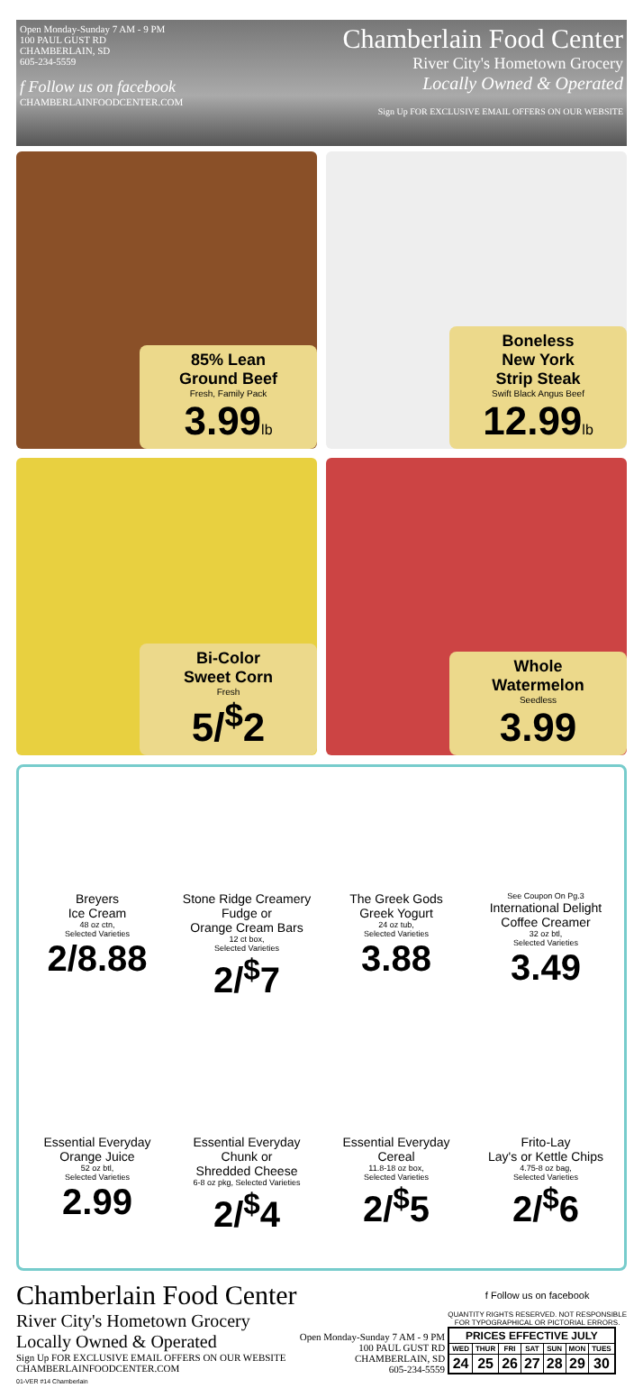Open Monday-Sunday 7 AM - 9 PM
100 PAUL GUST RD
CHAMBERLAIN, SD
605-234-5559
f Follow us on facebook
CHAMBERLAINFOODCENTER.COM
Chamberlain Food Center
River City's Hometown Grocery
Locally Owned & Operated
Sign Up FOR EXCLUSIVE EMAIL OFFERS ON OUR WEBSITE
85% Lean
Ground Beef
Fresh, Family Pack
3.99lb
Boneless
New York
Strip Steak
Swift Black Angus Beef
12.99lb
Bi-Color
Sweet Corn
Fresh
5/<sup>$</sup>2
Whole
Watermelon
Seedless
3.99
Breyers
Ice Cream
48 oz ctn,
Selected Varieties
2/8.88
Stone Ridge Creamery
Fudge or
Orange Cream Bars
12 ct box,
Selected Varieties
2/<sup>$</sup>7
The Greek Gods
Greek Yogurt
24 oz tub,
Selected Varieties
3.88
See Coupon On Pg.3
International Delight
Coffee Creamer
32 oz btl,
Selected Varieties
3.49
Essential Everyday
Orange Juice
52 oz btl,
Selected Varieties
2.99
Essential Everyday
Chunk or
Shredded Cheese
6-8 oz pkg, Selected Varieties
2/<sup>$</sup>4
Essential Everyday
Cereal
11.8-18 oz box,
Selected Varieties
2/<sup>$</sup>5
Frito-Lay
Lay's or Kettle Chips
4.75-8 oz bag,
Selected Varieties
2/<sup>$</sup>6
Chamberlain Food Center
River City's Hometown Grocery
Locally Owned & Operated
Sign Up FOR EXCLUSIVE EMAIL OFFERS ON OUR WEBSITE
CHAMBERLAINFOODCENTER.COM
Open Monday-Sunday 7 AM - 9 PM
100 PAUL GUST RD
CHAMBERLAIN, SD
605-234-5559
f Follow us on facebook
QUANTITY RIGHTS RESERVED. NOT RESPONSIBLE
FOR TYPOGRAPHICAL OR PICTORIAL ERRORS.
| PRICES EFFECTIVE JULY | | | | | | |
| WED | THUR | FRI | SAT | SUN | MON | TUES |
| 24 | 25 | 26 | 27 | 28 | 29 | 30 |
01-VER #14 Chamberlain